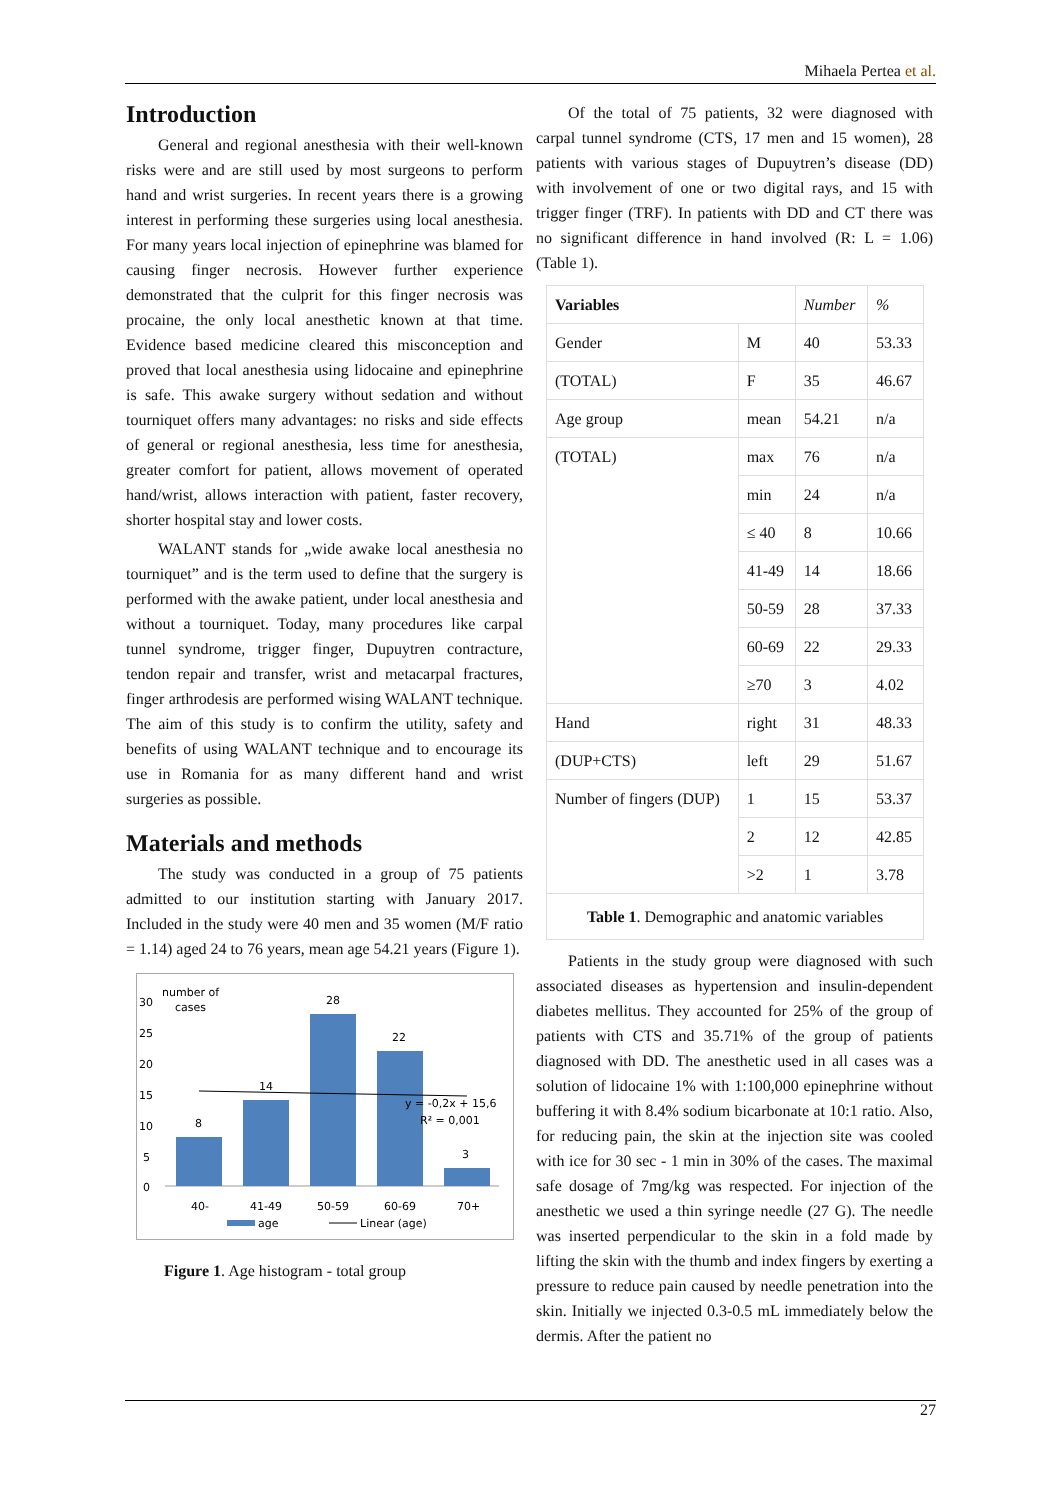Mihaela Pertea et al.
Introduction
General and regional anesthesia with their well-known risks were and are still used by most surgeons to perform hand and wrist surgeries. In recent years there is a growing interest in performing these surgeries using local anesthesia. For many years local injection of epinephrine was blamed for causing finger necrosis. However further experience demonstrated that the culprit for this finger necrosis was procaine, the only local anesthetic known at that time. Evidence based medicine cleared this misconception and proved that local anesthesia using lidocaine and epinephrine is safe. This awake surgery without sedation and without tourniquet offers many advantages: no risks and side effects of general or regional anesthesia, less time for anesthesia, greater comfort for patient, allows movement of operated hand/wrist, allows interaction with patient, faster recovery, shorter hospital stay and lower costs.
WALANT stands for „wide awake local anesthesia no tourniquet” and is the term used to define that the surgery is performed with the awake patient, under local anesthesia and without a tourniquet. Today, many procedures like carpal tunnel syndrome, trigger finger, Dupuytren contracture, tendon repair and transfer, wrist and metacarpal fractures, finger arthrodesis are performed wising WALANT technique. The aim of this study is to confirm the utility, safety and benefits of using WALANT technique and to encourage its use in Romania for as many different hand and wrist surgeries as possible.
Materials and methods
The study was conducted in a group of 75 patients admitted to our institution starting with January 2017. Included in the study were 40 men and 35 women (M/F ratio = 1.14) aged 24 to 76 years, mean age 54.21 years (Figure 1).
30
25
20
15
10
5
0
number of
cases
8
14
28
22
3
y = -0,2x + 15,6
R² = 0,001
40-
41-49
50-59
60-69
70+
age
Linear (age)
Figure 1. Age histogram - total group
Of the total of 75 patients, 32 were diagnosed with carpal tunnel syndrome (CTS, 17 men and 15 women), 28 patients with various stages of Dupuytren’s disease (DD) with involvement of one or two digital rays, and 15 with trigger finger (TRF). In patients with DD and CT there was no significant difference in hand involved (R: L = 1.06) (Table 1).
| Variables | | Number | % |
| Gender | M | 40 | 53.33 |
| (TOTAL) | F | 35 | 46.67 |
| Age group | mean | 54.21 | n/a |
| (TOTAL) | max | 76 | n/a |
| | min | 24 | n/a |
| | ≤ 40 | 8 | 10.66 |
| | 41-49 | 14 | 18.66 |
| | 50-59 | 28 | 37.33 |
| | 60-69 | 22 | 29.33 |
| | ≥70 | 3 | 4.02 |
| Hand | right | 31 | 48.33 |
| (DUP+CTS) | left | 29 | 51.67 |
| Number of fingers (DUP) | 1 | 15 | 53.37 |
| | 2 | 12 | 42.85 |
| | >2 | 1 | 3.78 |
| Table 1 . Demographic and anatomic variables | | | |
Patients in the study group were diagnosed with such associated diseases as hypertension and insulin-dependent diabetes mellitus. They accounted for 25% of the group of patients with CTS and 35.71% of the group of patients diagnosed with DD. The anesthetic used in all cases was a solution of lidocaine 1% with 1:100,000 epinephrine without buffering it with 8.4% sodium bicarbonate at 10:1 ratio. Also, for reducing pain, the skin at the injection site was cooled with ice for 30 sec - 1 min in 30% of the cases. The maximal safe dosage of 7mg/kg was respected. For injection of the anesthetic we used a thin syringe needle (27 G). The needle was inserted perpendicular to the skin in a fold made by lifting the skin with the thumb and index fingers by exerting a pressure to reduce pain caused by needle penetration into the skin. Initially we injected 0.3-0.5 mL immediately below the dermis. After the patient no
27